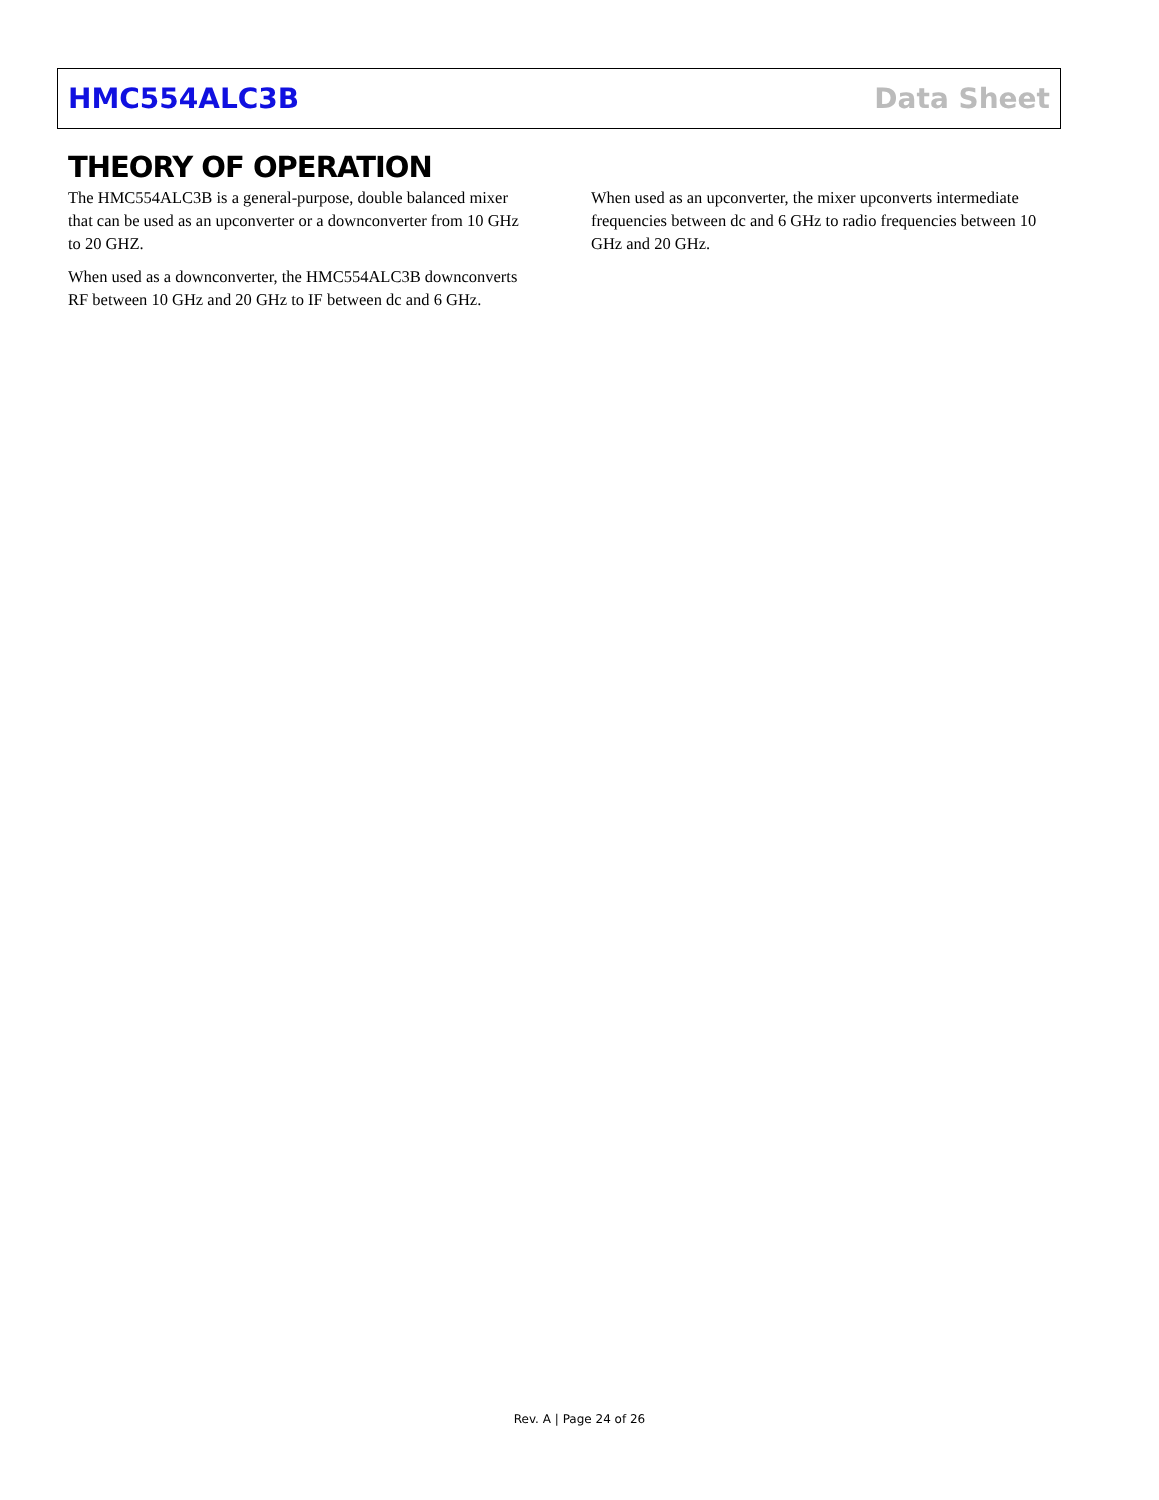HMC554ALC3B Data Sheet
THEORY OF OPERATION
The HMC554ALC3B is a general-purpose, double balanced mixer that can be used as an upconverter or a downconverter from 10 GHz to 20 GHZ.
When used as a downconverter, the HMC554ALC3B downconverts RF between 10 GHz and 20 GHz to IF between dc and 6 GHz.
When used as an upconverter, the mixer upconverts intermediate frequencies between dc and 6 GHz to radio frequencies between 10 GHz and 20 GHz.
Rev. A | Page 24 of 26